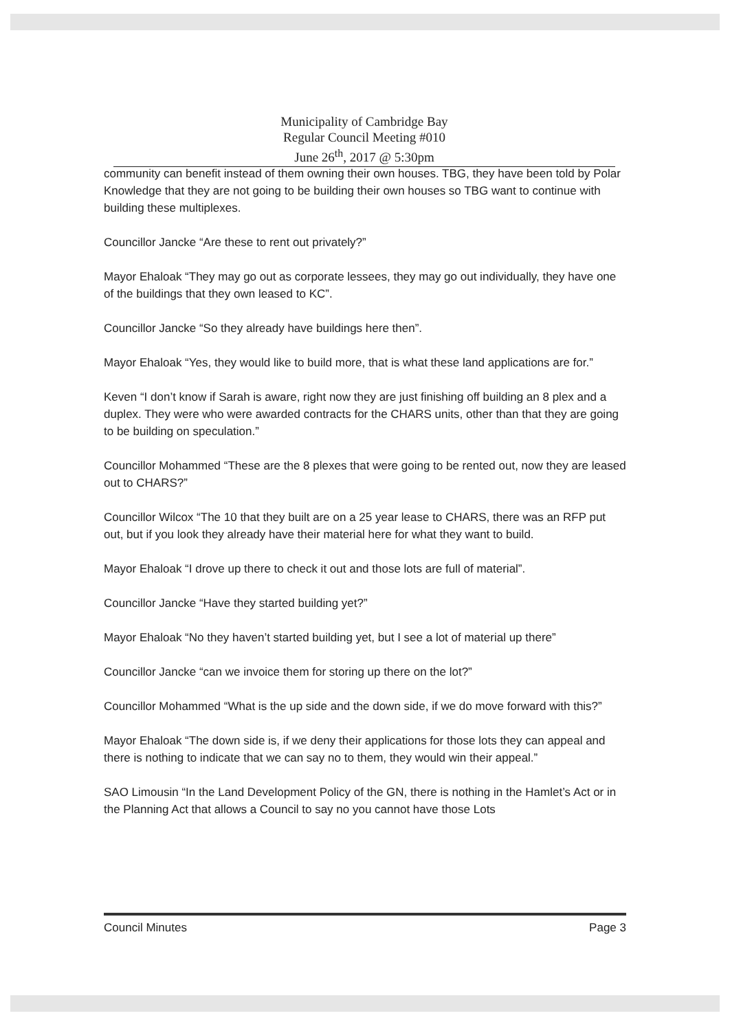Municipality of Cambridge Bay
Regular Council Meeting #010
June 26<sup>th</sup>, 2017 @ 5:30pm
community can benefit instead of them owning their own houses. TBG, they have been told by Polar Knowledge that they are not going to be building their own houses so TBG want to continue with building these multiplexes.
Councillor Jancke “Are these to rent out privately?”
Mayor Ehaloak “They may go out as corporate lessees, they may go out individually, they have one of the buildings that they own leased to KC”.
Councillor Jancke “So they already have buildings here then”.
Mayor Ehaloak “Yes, they would like to build more, that is what these land applications are for.”
Keven “I don’t know if Sarah is aware, right now they are just finishing off building an 8 plex and a duplex. They were who were awarded contracts for the CHARS units, other than that they are going to be building on speculation.”
Councillor Mohammed “These are the 8 plexes that were going to be rented out, now they are leased out to CHARS?”
Councillor Wilcox “The 10 that they built are on a 25 year lease to CHARS, there was an RFP put out, but if you look they already have their material here for what they want to build.
Mayor Ehaloak “I drove up there to check it out and those lots are full of material”.
Councillor Jancke “Have they started building yet?”
Mayor Ehaloak “No they haven’t started building yet, but I see a lot of material up there”
Councillor Jancke “can we invoice them for storing up there on the lot?”
Councillor Mohammed “What is the up side and the down side, if we do move forward with this?”
Mayor Ehaloak “The down side is, if we deny their applications for those lots they can appeal and there is nothing to indicate that we can say no to them, they would win their appeal.”
SAO Limousin “In the Land Development Policy of the GN, there is nothing in the Hamlet’s Act or in the Planning Act that allows a Council to say no you cannot have those Lots
Council Minutes Page 3